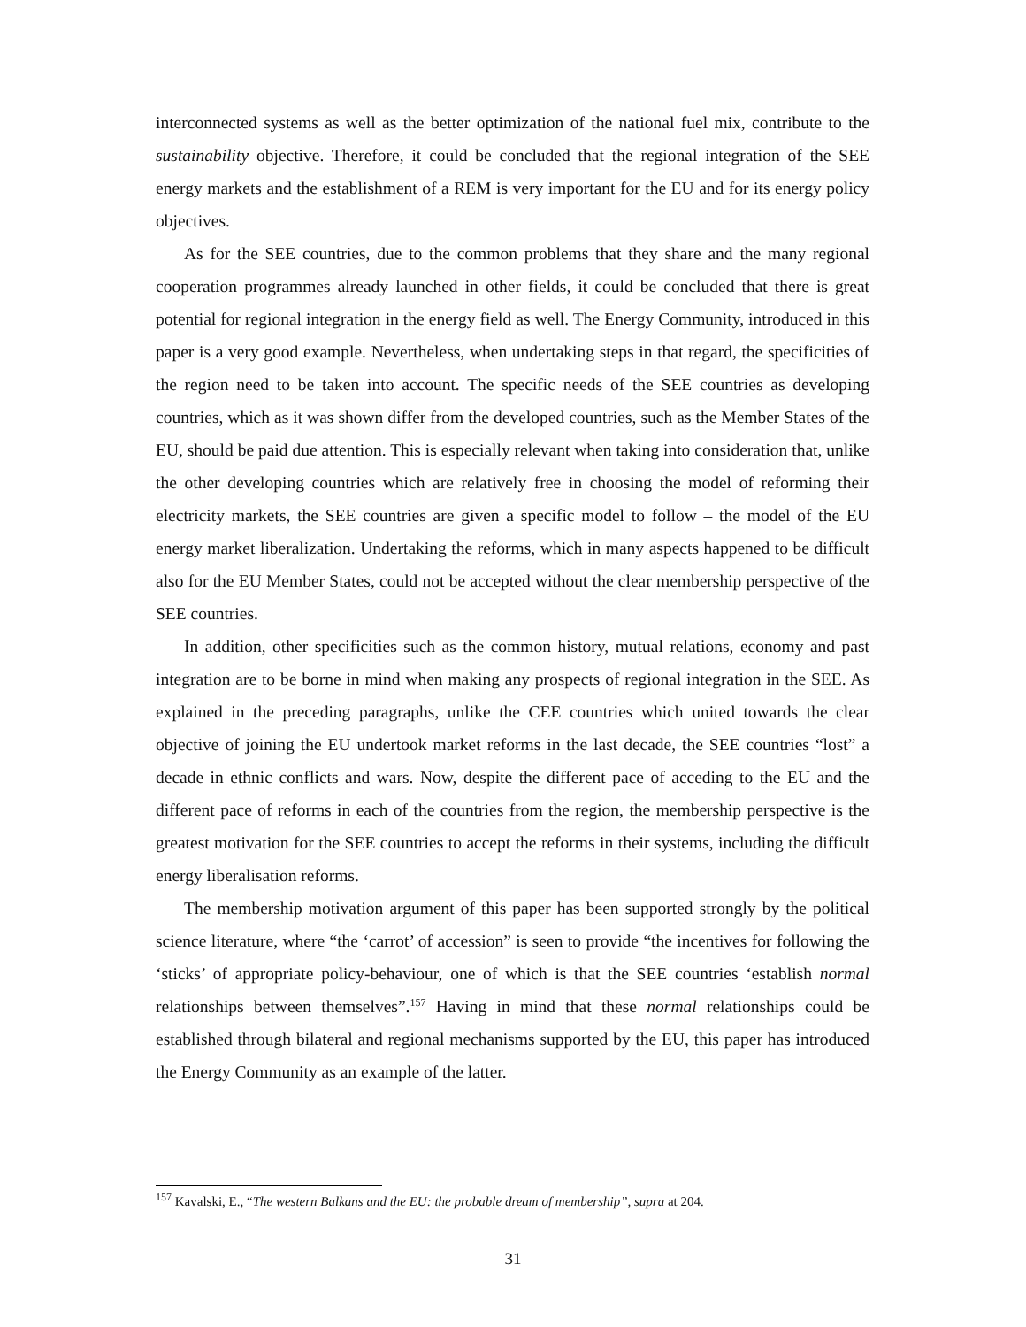interconnected systems as well as the better optimization of the national fuel mix, contribute to the sustainability objective. Therefore, it could be concluded that the regional integration of the SEE energy markets and the establishment of a REM is very important for the EU and for its energy policy objectives.
As for the SEE countries, due to the common problems that they share and the many regional cooperation programmes already launched in other fields, it could be concluded that there is great potential for regional integration in the energy field as well. The Energy Community, introduced in this paper is a very good example. Nevertheless, when undertaking steps in that regard, the specificities of the region need to be taken into account. The specific needs of the SEE countries as developing countries, which as it was shown differ from the developed countries, such as the Member States of the EU, should be paid due attention. This is especially relevant when taking into consideration that, unlike the other developing countries which are relatively free in choosing the model of reforming their electricity markets, the SEE countries are given a specific model to follow – the model of the EU energy market liberalization. Undertaking the reforms, which in many aspects happened to be difficult also for the EU Member States, could not be accepted without the clear membership perspective of the SEE countries.
In addition, other specificities such as the common history, mutual relations, economy and past integration are to be borne in mind when making any prospects of regional integration in the SEE. As explained in the preceding paragraphs, unlike the CEE countries which united towards the clear objective of joining the EU undertook market reforms in the last decade, the SEE countries “lost” a decade in ethnic conflicts and wars. Now, despite the different pace of acceding to the EU and the different pace of reforms in each of the countries from the region, the membership perspective is the greatest motivation for the SEE countries to accept the reforms in their systems, including the difficult energy liberalisation reforms.
The membership motivation argument of this paper has been supported strongly by the political science literature, where “the ‘carrot’ of accession” is seen to provide “the incentives for following the ‘sticks’ of appropriate policy-behaviour, one of which is that the SEE countries ‘establish normal relationships between themselves”.<sup>157</sup> Having in mind that these normal relationships could be established through bilateral and regional mechanisms supported by the EU, this paper has introduced the Energy Community as an example of the latter.
<sup>157</sup> Kavalski, E., “The western Balkans and the EU: the probable dream of membership”, supra at 204.
31